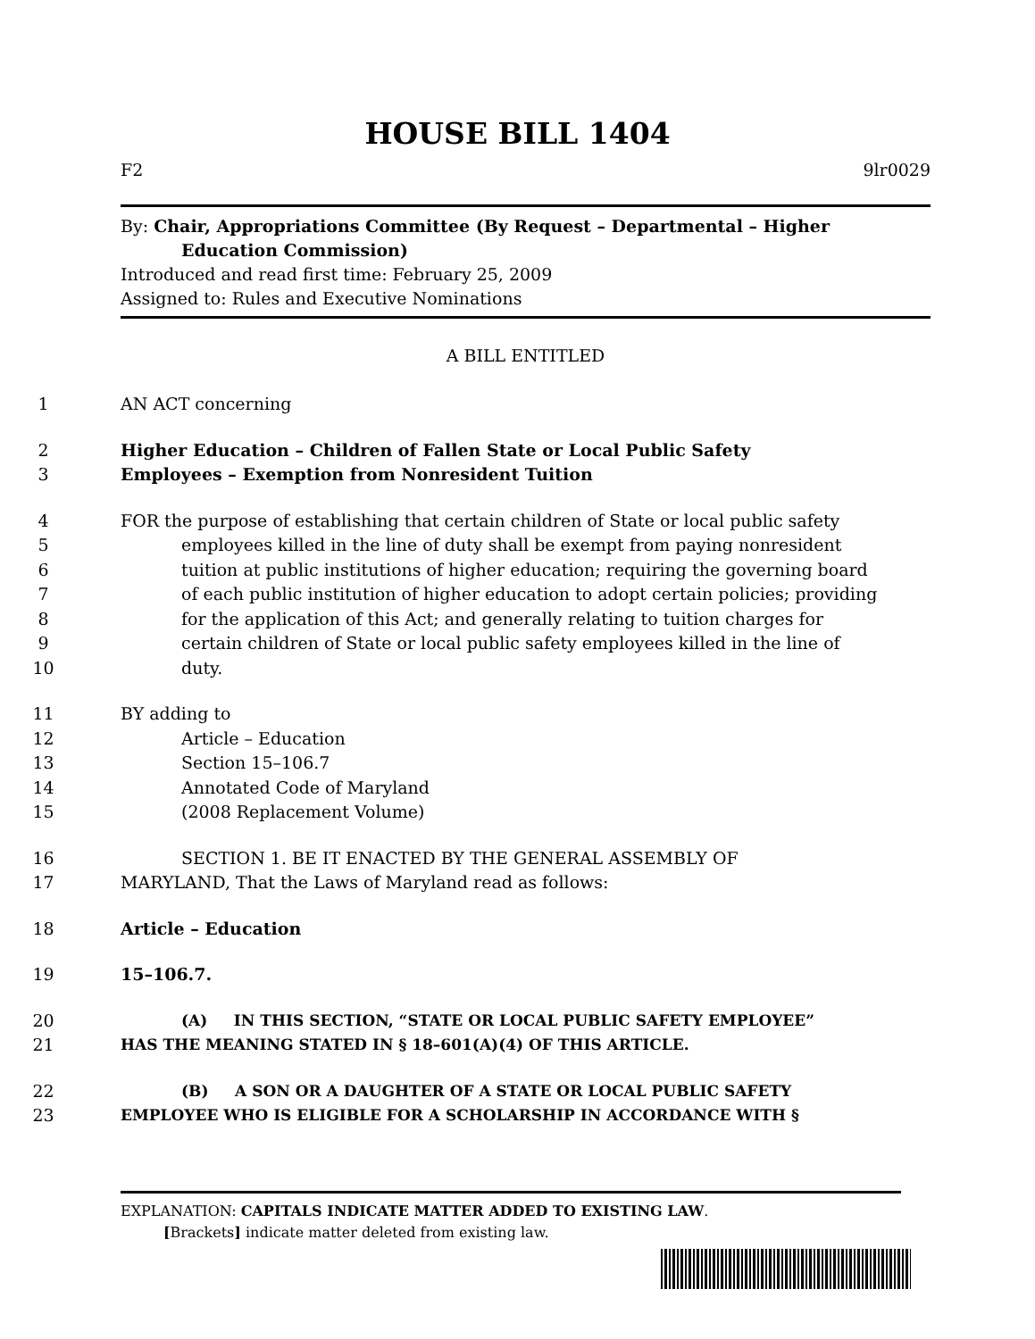HOUSE BILL 1404
F2 9lr0029
By: Chair, Appropriations Committee (By Request – Departmental – Higher
Education Commission)
Introduced and read first time: February 25, 2009
Assigned to: Rules and Executive Nominations
A BILL ENTITLED
1 AN ACT concerning
2 Higher Education – Children of Fallen State or Local Public Safety
3 Employees – Exemption from Nonresident Tuition
4 FOR the purpose of establishing that certain children of State or local public safety
5 employees killed in the line of duty shall be exempt from paying nonresident
6 tuition at public institutions of higher education; requiring the governing board
7 of each public institution of higher education to adopt certain policies; providing
8 for the application of this Act; and generally relating to tuition charges for
9 certain children of State or local public safety employees killed in the line of
10 duty.
11 BY adding to
12 Article – Education
13 Section 15–106.7
14 Annotated Code of Maryland
15 (2008 Replacement Volume)
16 SECTION 1. BE IT ENACTED BY THE GENERAL ASSEMBLY OF
17 MARYLAND, That the Laws of Maryland read as follows:
18 Article – Education
19 15–106.7.
20 (A) IN THIS SECTION, “STATE OR LOCAL PUBLIC SAFETY EMPLOYEE”
21 HAS THE MEANING STATED IN § 18–601(A)(4) OF THIS ARTICLE.
22 (B) A SON OR A DAUGHTER OF A STATE OR LOCAL PUBLIC SAFETY
23 EMPLOYEE WHO IS ELIGIBLE FOR A SCHOLARSHIP IN ACCORDANCE WITH §
EXPLANATION: CAPITALS INDICATE MATTER ADDED TO EXISTING LAW.
[Brackets] indicate matter deleted from existing law.